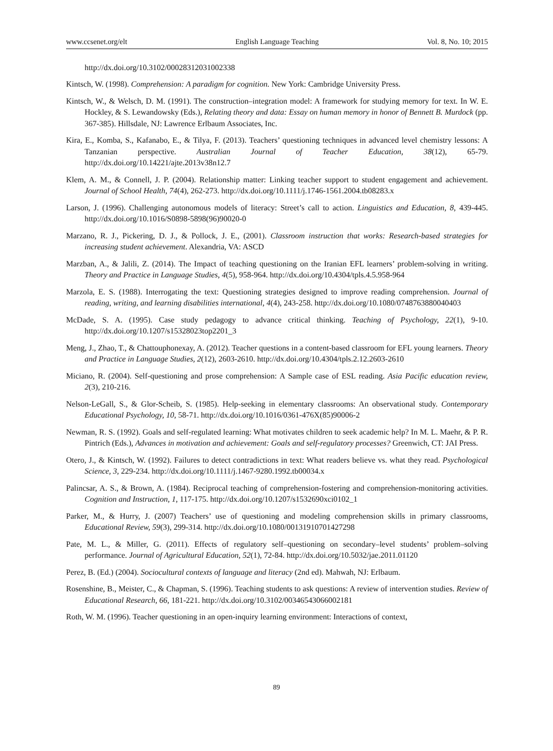www.ccsenet.org/elt English Language Teaching Vol. 8, No. 10; 2015
http://dx.doi.org/10.3102/00028312031002338
Kintsch, W. (1998). Comprehension: A paradigm for cognition. New York: Cambridge University Press.
Kintsch, W., & Welsch, D. M. (1991). The construction–integration model: A framework for studying memory for text. In W. E. Hockley, & S. Lewandowsky (Eds.), Relating theory and data: Essay on human memory in honor of Bennett B. Murdock (pp. 367-385). Hillsdale, NJ: Lawrence Erlbaum Associates, Inc.
Kira, E., Komba, S., Kafanabo, E., & Tilya, F. (2013). Teachers’ questioning techniques in advanced level chemistry lessons: A Tanzanian perspective. Australian Journal of Teacher Education, 38(12), 65-79. http://dx.doi.org/10.14221/ajte.2013v38n12.7
Klem, A. M., & Connell, J. P. (2004). Relationship matter: Linking teacher support to student engagement and achievement. Journal of School Health, 74(4), 262-273. http://dx.doi.org/10.1111/j.1746-1561.2004.tb08283.x
Larson, J. (1996). Challenging autonomous models of literacy: Street’s call to action. Linguistics and Education, 8, 439-445. http://dx.doi.org/10.1016/S0898-5898(96)90020-0
Marzano, R. J., Pickering, D. J., & Pollock, J. E., (2001). Classroom instruction that works: Research-based strategies for increasing student achievement. Alexandria, VA: ASCD
Marzban, A., & Jalili, Z. (2014). The Impact of teaching questioning on the Iranian EFL learners’ problem-solving in writing. Theory and Practice in Language Studies, 4(5), 958-964. http://dx.doi.org/10.4304/tpls.4.5.958-964
Marzola, E. S. (1988). Interrogating the text: Questioning strategies designed to improve reading comprehension. Journal of reading, writing, and learning disabilities international, 4(4), 243-258. http://dx.doi.org/10.1080/0748763880040403
McDade, S. A. (1995). Case study pedagogy to advance critical thinking. Teaching of Psychology, 22(1), 9-10. http://dx.doi.org/10.1207/s15328023top2201_3
Meng, J., Zhao, T., & Chattouphonexay, A. (2012). Teacher questions in a content-based classroom for EFL young learners. Theory and Practice in Language Studies, 2(12), 2603-2610. http://dx.doi.org/10.4304/tpls.2.12.2603-2610
Miciano, R. (2004). Self-questioning and prose comprehension: A Sample case of ESL reading. Asia Pacific education review, 2(3), 210-216.
Nelson-LeGall, S., & Glor-Scheib, S. (1985). Help-seeking in elementary classrooms: An observational study. Contemporary Educational Psychology, 10, 58-71. http://dx.doi.org/10.1016/0361-476X(85)90006-2
Newman, R. S. (1992). Goals and self-regulated learning: What motivates children to seek academic help? In M. L. Maehr, & P. R. Pintrich (Eds.), Advances in motivation and achievement: Goals and self-regulatory processes? Greenwich, CT: JAI Press.
Otero, J., & Kintsch, W. (1992). Failures to detect contradictions in text: What readers believe vs. what they read. Psychological Science, 3, 229-234. http://dx.doi.org/10.1111/j.1467-9280.1992.tb00034.x
Palincsar, A. S., & Brown, A. (1984). Reciprocal teaching of comprehension-fostering and comprehension-monitoring activities. Cognition and Instruction, 1, 117-175. http://dx.doi.org/10.1207/s1532690xci0102_1
Parker, M., & Hurry, J. (2007) Teachers’ use of questioning and modeling comprehension skills in primary classrooms, Educational Review, 59(3), 299-314. http://dx.doi.org/10.1080/00131910701427298
Pate, M. L., & Miller, G. (2011). Effects of regulatory self–questioning on secondary–level students’ problem–solving performance. Journal of Agricultural Education, 52(1), 72-84. http://dx.doi.org/10.5032/jae.2011.01120
Perez, B. (Ed.) (2004). Sociocultural contexts of language and literacy (2nd ed). Mahwah, NJ: Erlbaum.
Rosenshine, B., Meister, C., & Chapman, S. (1996). Teaching students to ask questions: A review of intervention studies. Review of Educational Research, 66, 181-221. http://dx.doi.org/10.3102/00346543066002181
Roth, W. M. (1996). Teacher questioning in an open-inquiry learning environment: Interactions of context,
89